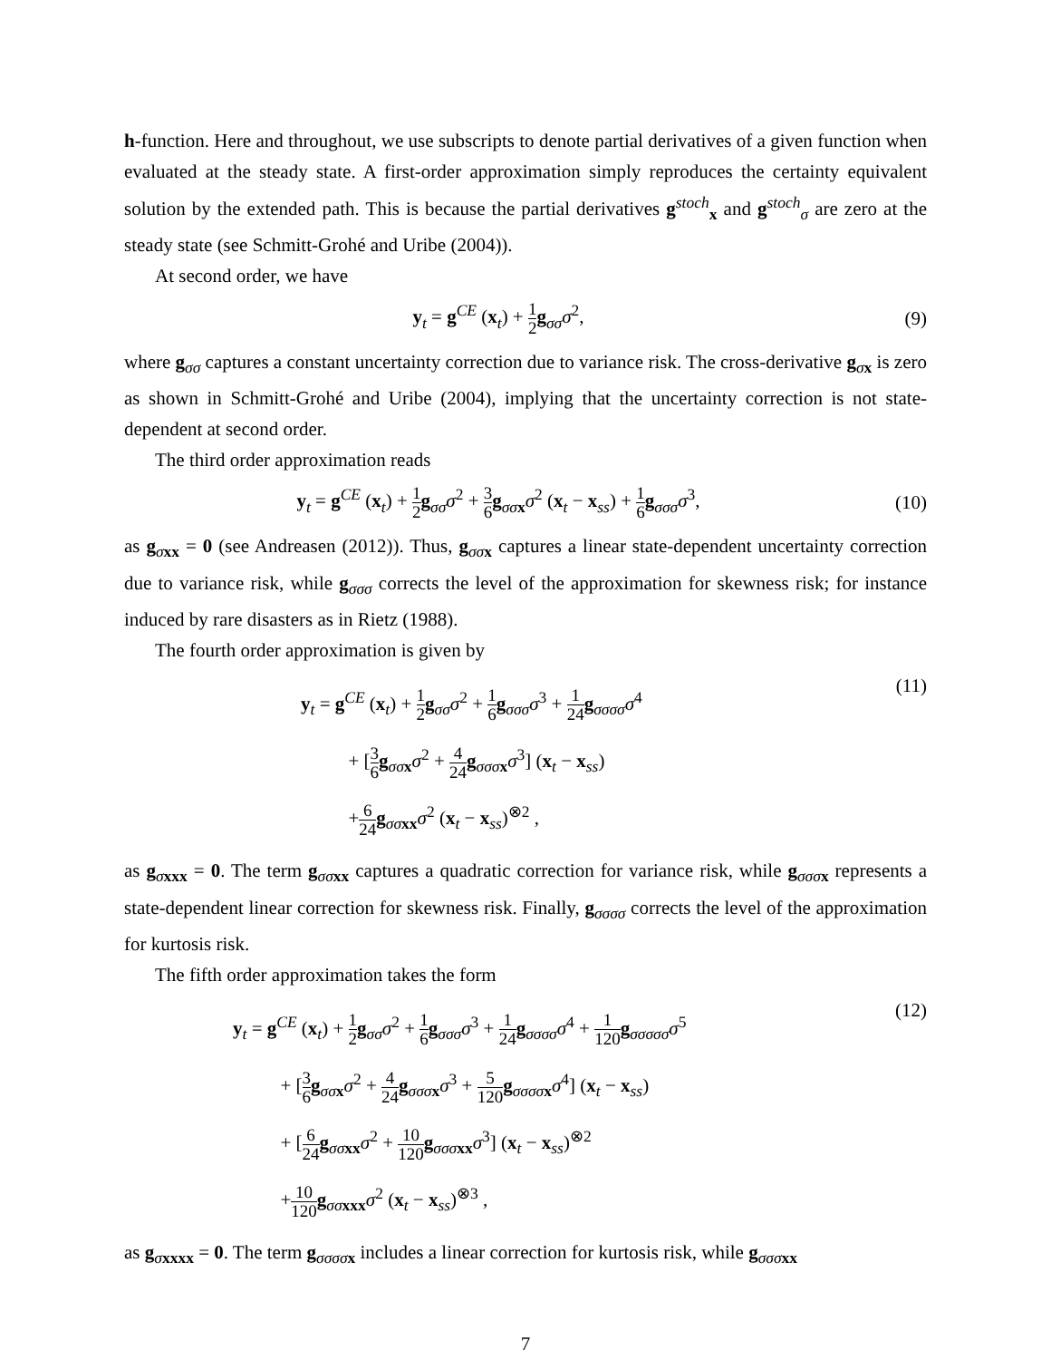h-function. Here and throughout, we use subscripts to denote partial derivatives of a given function when evaluated at the steady state. A first-order approximation simply reproduces the certainty equivalent solution by the extended path. This is because the partial derivatives g<sup>stoch</sup><sub>x</sub> and g<sup>stoch</sup><sub>σ</sub> are zero at the steady state (see Schmitt-Grohé and Uribe (2004)).
At second order, we have
y<sub>t</sub> = g<sup>CE</sup> (x<sub>t</sub>) + 1 2 g<sub>σσ</sub>σ<sup>2</sup>, (9)
where g<sub>σσ</sub> captures a constant uncertainty correction due to variance risk. The cross-derivative g<sub>σx</sub> is zero as shown in Schmitt-Grohé and Uribe (2004), implying that the uncertainty correction is not state-dependent at second order.
The third order approximation reads
y<sub>t</sub> = g<sup>CE</sup> (x<sub>t</sub>) + 1 2 g<sub>σσ</sub>σ<sup>2</sup> + 3 6 g<sub>σσ x</sub>σ<sup>2</sup> (x<sub>t</sub> − x<sub>ss</sub>) + 1 6 g<sub>σσσ</sub>σ<sup>3</sup>,
(10)
as g<sub>σxx</sub> = 0 (see Andreasen (2012)). Thus, g<sub>σσ x</sub> captures a linear state-dependent uncertainty correction due to variance risk, while g<sub>σσσ</sub> corrects the level of the approximation for skewness risk; for instance induced by rare disasters as in Rietz (1988).
The fourth order approximation is given by
y<sub>t</sub> = g<sup>CE</sup> (x<sub>t</sub>) + 1 2 g<sub>σσ</sub>σ<sup>2</sup> + 1 6 g<sub>σσσ</sub>σ<sup>3</sup> + 1 24 g<sub>σσσσ</sub>σ<sup>4</sup>
+ [3 6 g<sub>σσ x</sub>σ<sup>2</sup> + 4 24 g<sub>σσσ x</sub>σ<sup>3</sup>] (x<sub>t</sub> − x<sub>ss</sub>)
+6 24 g<sub>σσ xx</sub>σ<sup>2</sup> (x<sub>t</sub> − x<sub>ss</sub>)<sup>⊗2</sup> ,
(11)
as g<sub>σxxx</sub> = 0. The term g<sub>σσ xx</sub> captures a quadratic correction for variance risk, while g<sub>σσσ x</sub> represents a state-dependent linear correction for skewness risk. Finally, g<sub>σσσσ</sub> corrects the level of the approximation for kurtosis risk.
The fifth order approximation takes the form
y<sub>t</sub> = g<sup>CE</sup> (x<sub>t</sub>) + 1 2 g<sub>σσ</sub>σ<sup>2</sup> + 1 6 g<sub>σσσ</sub>σ<sup>3</sup> + 1 24 g<sub>σσσσ</sub>σ<sup>4</sup> + 1 120 g<sub>σσσσσ</sub>σ<sup>5</sup>
+ [3 6 g<sub>σσ x</sub>σ<sup>2</sup> + 4 24 g<sub>σσσ x</sub>σ<sup>3</sup> + 5 120 g<sub>σσσσ x</sub>σ<sup>4</sup>] (x<sub>t</sub> − x<sub>ss</sub>)
+ [6 24 g<sub>σσ xx</sub>σ<sup>2</sup> + 10 120 g<sub>σσσ xx</sub>σ<sup>3</sup>] (x<sub>t</sub> − x<sub>ss</sub>)<sup>⊗2</sup>
+10 120 g<sub>σσ xxx</sub>σ<sup>2</sup> (x<sub>t</sub> − x<sub>ss</sub>)<sup>⊗3</sup> ,
(12)
as g<sub>σxxxx</sub> = 0. The term g<sub>σσσσ x</sub> includes a linear correction for kurtosis risk, while g<sub>σσσ xx</sub>
7